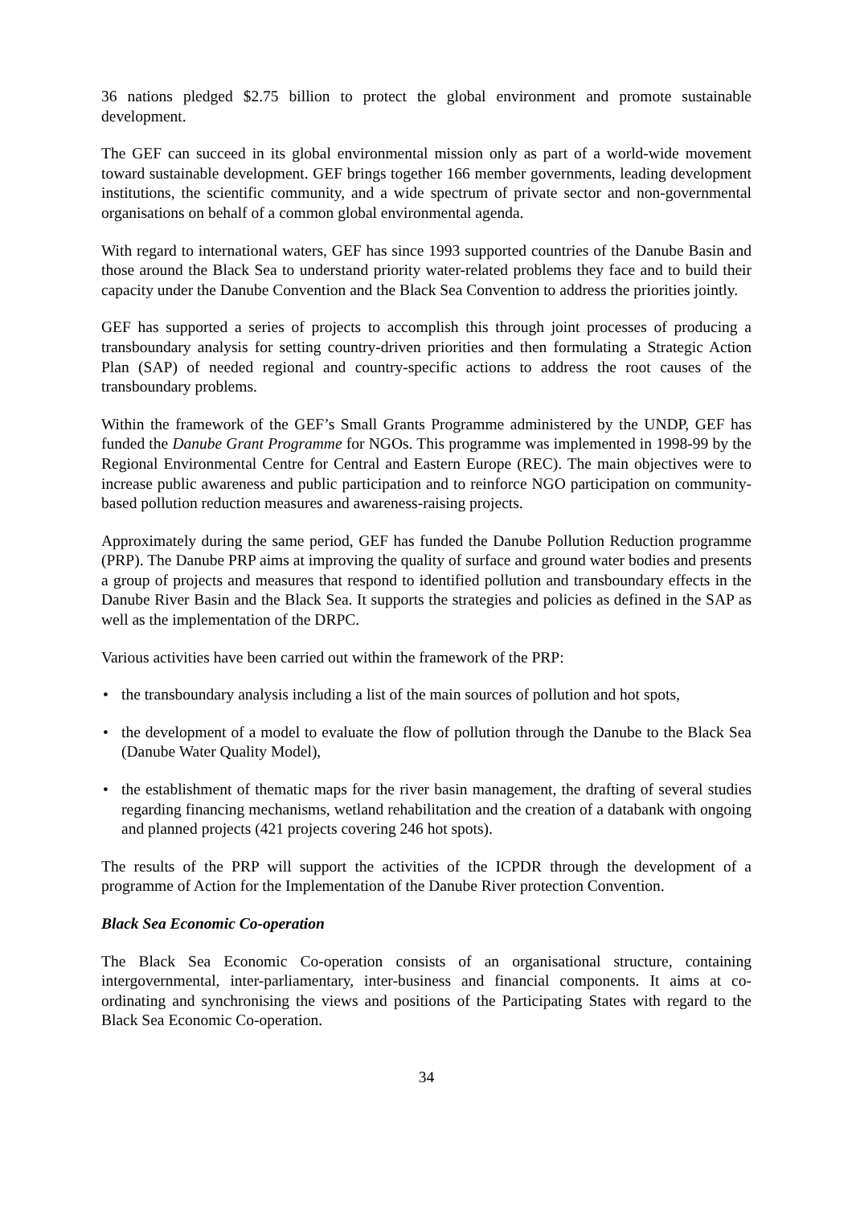36 nations pledged $2.75 billion to protect the global environment and promote sustainable development.
The GEF can succeed in its global environmental mission only as part of a world-wide movement toward sustainable development. GEF brings together 166 member governments, leading development institutions, the scientific community, and a wide spectrum of private sector and non-governmental organisations on behalf of a common global environmental agenda.
With regard to international waters, GEF has since 1993 supported countries of the Danube Basin and those around the Black Sea to understand priority water-related problems they face and to build their capacity under the Danube Convention and the Black Sea Convention to address the priorities jointly.
GEF has supported a series of projects to accomplish this through joint processes of producing a transboundary analysis for setting country-driven priorities and then formulating a Strategic Action Plan (SAP) of needed regional and country-specific actions to address the root causes of the transboundary problems.
Within the framework of the GEF’s Small Grants Programme administered by the UNDP, GEF has funded the Danube Grant Programme for NGOs. This programme was implemented in 1998-99 by the Regional Environmental Centre for Central and Eastern Europe (REC). The main objectives were to increase public awareness and public participation and to reinforce NGO participation on community-based pollution reduction measures and awareness-raising projects.
Approximately during the same period, GEF has funded the Danube Pollution Reduction programme (PRP). The Danube PRP aims at improving the quality of surface and ground water bodies and presents a group of projects and measures that respond to identified pollution and transboundary effects in the Danube River Basin and the Black Sea. It supports the strategies and policies as defined in the SAP as well as the implementation of the DRPC.
Various activities have been carried out within the framework of the PRP:
• the transboundary analysis including a list of the main sources of pollution and hot spots,
• the development of a model to evaluate the flow of pollution through the Danube to the Black Sea (Danube Water Quality Model),
• the establishment of thematic maps for the river basin management, the drafting of several studies regarding financing mechanisms, wetland rehabilitation and the creation of a databank with ongoing and planned projects (421 projects covering 246 hot spots).
The results of the PRP will support the activities of the ICPDR through the development of a programme of Action for the Implementation of the Danube River protection Convention.
Black Sea Economic Co-operation
The Black Sea Economic Co-operation consists of an organisational structure, containing intergovernmental, inter-parliamentary, inter-business and financial components. It aims at co-ordinating and synchronising the views and positions of the Participating States with regard to the Black Sea Economic Co-operation.
34